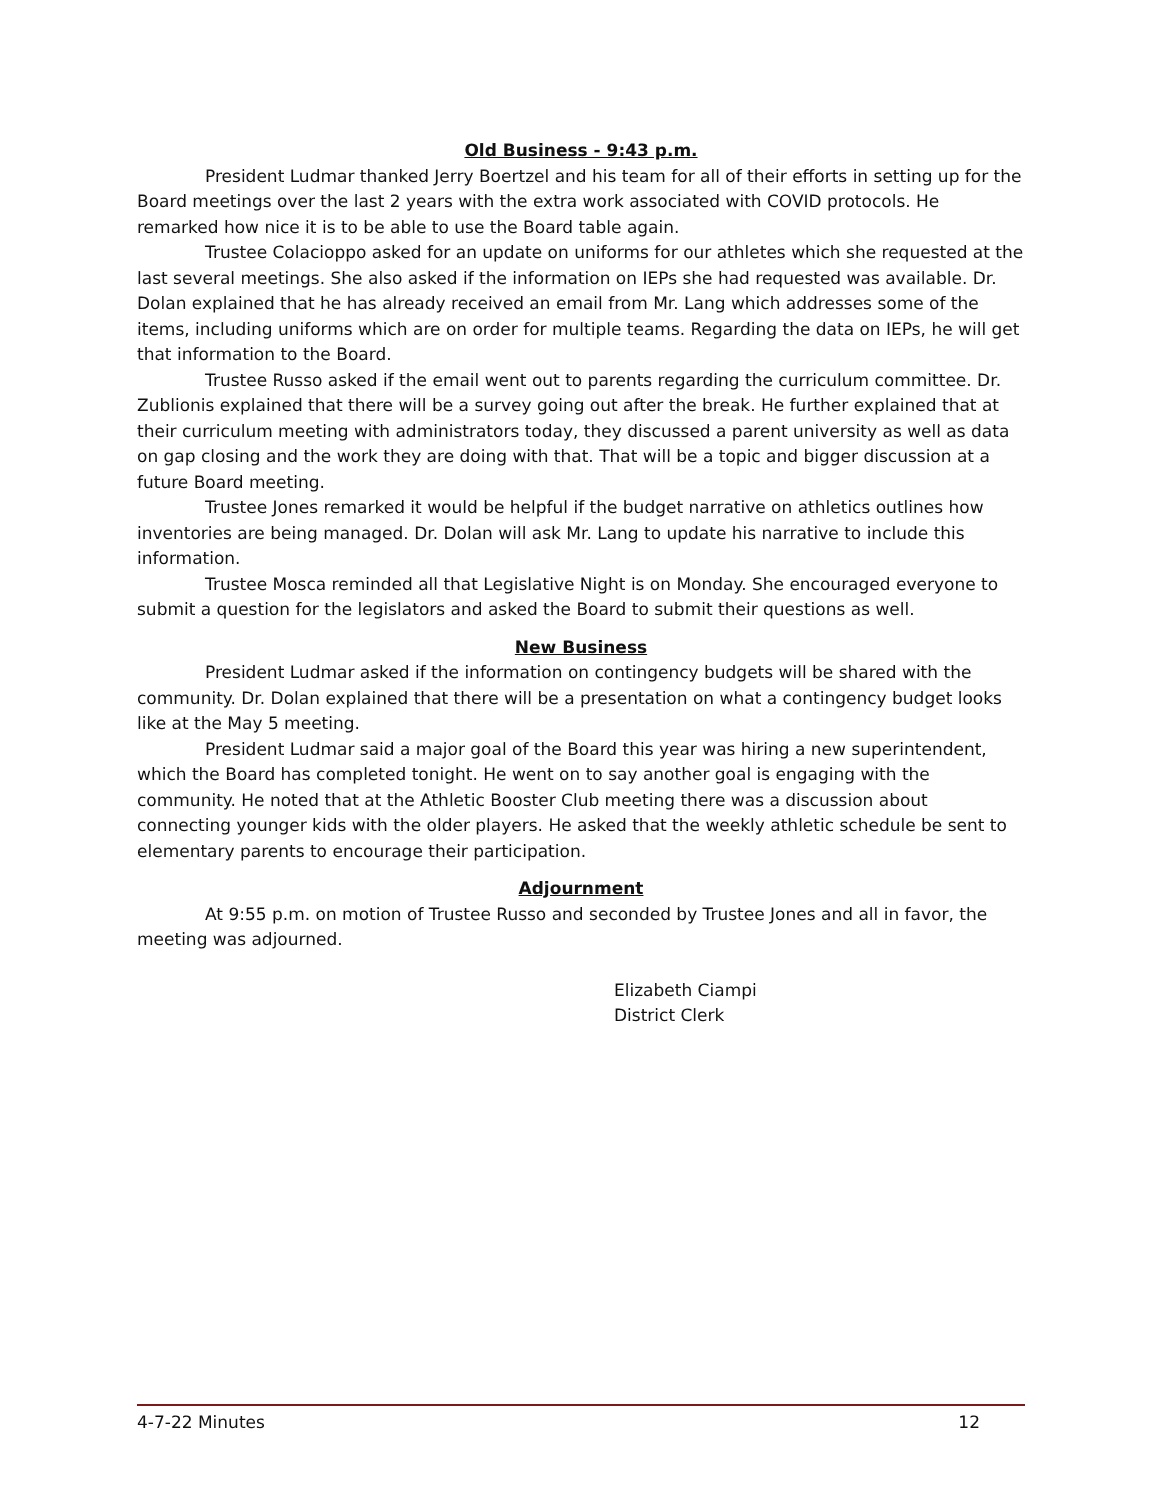Old Business - 9:43 p.m.
President Ludmar thanked Jerry Boertzel and his team for all of their efforts in setting up for the Board meetings over the last 2 years with the extra work associated with COVID protocols. He remarked how nice it is to be able to use the Board table again.
Trustee Colacioppo asked for an update on uniforms for our athletes which she requested at the last several meetings. She also asked if the information on IEPs she had requested was available. Dr. Dolan explained that he has already received an email from Mr. Lang which addresses some of the items, including uniforms which are on order for multiple teams. Regarding the data on IEPs, he will get that information to the Board.
Trustee Russo asked if the email went out to parents regarding the curriculum committee. Dr. Zublionis explained that there will be a survey going out after the break. He further explained that at their curriculum meeting with administrators today, they discussed a parent university as well as data on gap closing and the work they are doing with that. That will be a topic and bigger discussion at a future Board meeting.
Trustee Jones remarked it would be helpful if the budget narrative on athletics outlines how inventories are being managed. Dr. Dolan will ask Mr. Lang to update his narrative to include this information.
Trustee Mosca reminded all that Legislative Night is on Monday. She encouraged everyone to submit a question for the legislators and asked the Board to submit their questions as well.
New Business
President Ludmar asked if the information on contingency budgets will be shared with the community. Dr. Dolan explained that there will be a presentation on what a contingency budget looks like at the May 5 meeting.
President Ludmar said a major goal of the Board this year was hiring a new superintendent, which the Board has completed tonight. He went on to say another goal is engaging with the community. He noted that at the Athletic Booster Club meeting there was a discussion about connecting younger kids with the older players. He asked that the weekly athletic schedule be sent to elementary parents to encourage their participation.
Adjournment
At 9:55 p.m. on motion of Trustee Russo and seconded by Trustee Jones and all in favor, the meeting was adjourned.
Elizabeth Ciampi
District Clerk
4-7-22 Minutes 12